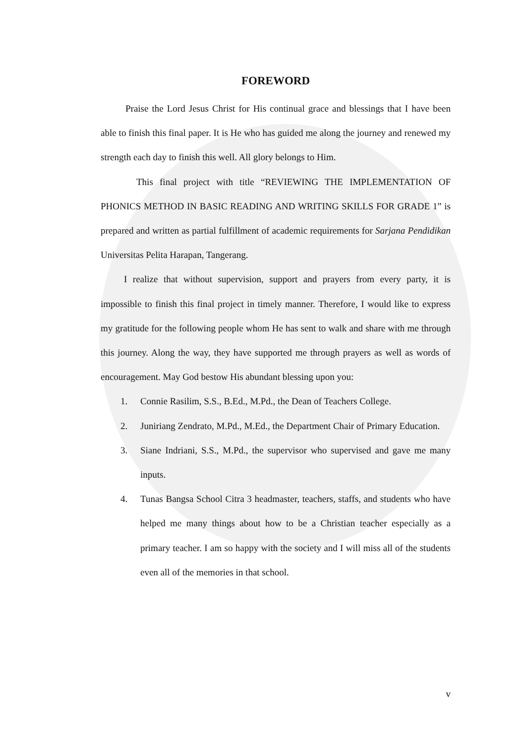FOREWORD
Praise the Lord Jesus Christ for His continual grace and blessings that I have been able to finish this final paper. It is He who has guided me along the journey and renewed my strength each day to finish this well. All glory belongs to Him.
This final project with title “REVIEWING THE IMPLEMENTATION OF PHONICS METHOD IN BASIC READING AND WRITING SKILLS FOR GRADE 1” is prepared and written as partial fulfillment of academic requirements for Sarjana Pendidikan Universitas Pelita Harapan, Tangerang.
I realize that without supervision, support and prayers from every party, it is impossible to finish this final project in timely manner. Therefore, I would like to express my gratitude for the following people whom He has sent to walk and share with me through this journey. Along the way, they have supported me through prayers as well as words of encouragement. May God bestow His abundant blessing upon you:
1. Connie Rasilim, S.S., B.Ed., M.Pd., the Dean of Teachers College.
2. Juniriang Zendrato, M.Pd., M.Ed., the Department Chair of Primary Education.
3. Siane Indriani, S.S., M.Pd., the supervisor who supervised and gave me many inputs.
4. Tunas Bangsa School Citra 3 headmaster, teachers, staffs, and students who have helped me many things about how to be a Christian teacher especially as a primary teacher. I am so happy with the society and I will miss all of the students even all of the memories in that school.
v